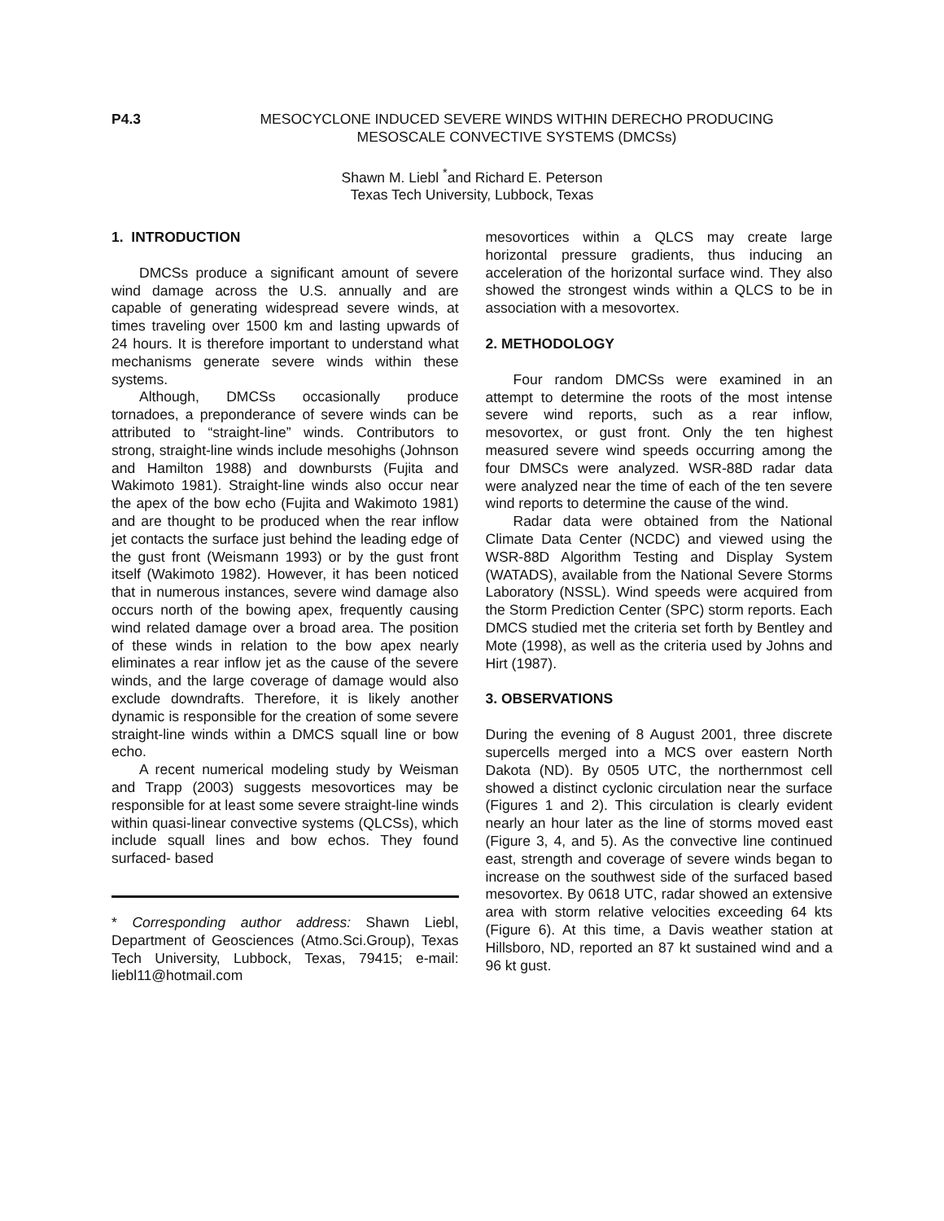P4.3 MESOCYCLONE INDUCED SEVERE WINDS WITHIN DERECHO PRODUCING
MESOSCALE CONVECTIVE SYSTEMS (DMCSs)
Shawn M. Liebl <sup>*</sup>and Richard E. Peterson
Texas Tech University, Lubbock, Texas
1. INTRODUCTION
DMCSs produce a significant amount of severe wind damage across the U.S. annually and are capable of generating widespread severe winds, at times traveling over 1500 km and lasting upwards of 24 hours. It is therefore important to understand what mechanisms generate severe winds within these systems.
Although, DMCSs occasionally produce tornadoes, a preponderance of severe winds can be attributed to “straight-line” winds. Contributors to strong, straight-line winds include mesohighs (Johnson and Hamilton 1988) and downbursts (Fujita and Wakimoto 1981). Straight-line winds also occur near the apex of the bow echo (Fujita and Wakimoto 1981) and are thought to be produced when the rear inflow jet contacts the surface just behind the leading edge of the gust front (Weismann 1993) or by the gust front itself (Wakimoto 1982). However, it has been noticed that in numerous instances, severe wind damage also occurs north of the bowing apex, frequently causing wind related damage over a broad area. The position of these winds in relation to the bow apex nearly eliminates a rear inflow jet as the cause of the severe winds, and the large coverage of damage would also exclude downdrafts. Therefore, it is likely another dynamic is responsible for the creation of some severe straight-line winds within a DMCS squall line or bow echo.
A recent numerical modeling study by Weisman and Trapp (2003) suggests mesovortices may be responsible for at least some severe straight-line winds within quasi-linear convective systems (QLCSs), which include squall lines and bow echos. They found surfaced- based
* Corresponding author address: Shawn Liebl, Department of Geosciences (Atmo.Sci.Group), Texas Tech University, Lubbock, Texas, 79415; e-mail: liebl11@hotmail.com
mesovortices within a QLCS may create large horizontal pressure gradients, thus inducing an acceleration of the horizontal surface wind. They also showed the strongest winds within a QLCS to be in association with a mesovortex.
2. METHODOLOGY
Four random DMCSs were examined in an attempt to determine the roots of the most intense severe wind reports, such as a rear inflow, mesovortex, or gust front. Only the ten highest measured severe wind speeds occurring among the four DMSCs were analyzed. WSR-88D radar data were analyzed near the time of each of the ten severe wind reports to determine the cause of the wind.
Radar data were obtained from the National Climate Data Center (NCDC) and viewed using the WSR-88D Algorithm Testing and Display System (WATADS), available from the National Severe Storms Laboratory (NSSL). Wind speeds were acquired from the Storm Prediction Center (SPC) storm reports. Each DMCS studied met the criteria set forth by Bentley and Mote (1998), as well as the criteria used by Johns and Hirt (1987).
3. OBSERVATIONS
During the evening of 8 August 2001, three discrete supercells merged into a MCS over eastern North Dakota (ND). By 0505 UTC, the northernmost cell showed a distinct cyclonic circulation near the surface (Figures 1 and 2). This circulation is clearly evident nearly an hour later as the line of storms moved east (Figure 3, 4, and 5). As the convective line continued east, strength and coverage of severe winds began to increase on the southwest side of the surfaced based mesovortex. By 0618 UTC, radar showed an extensive area with storm relative velocities exceeding 64 kts (Figure 6). At this time, a Davis weather station at Hillsboro, ND, reported an 87 kt sustained wind and a 96 kt gust.